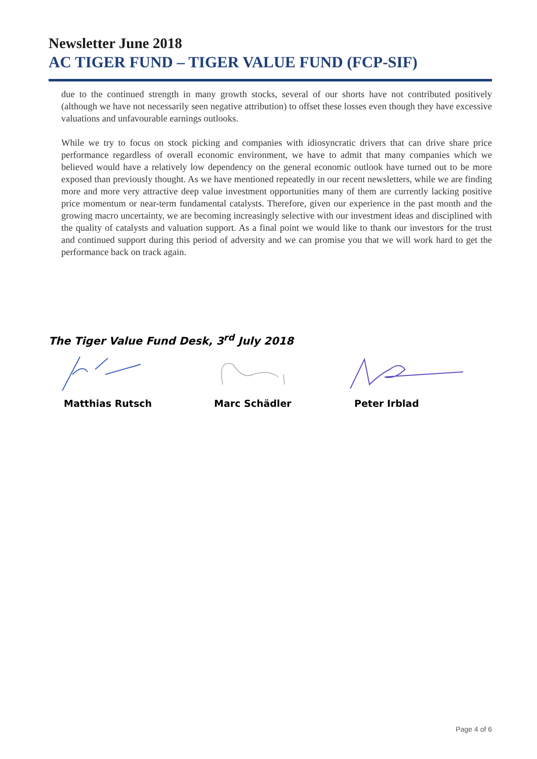Newsletter June 2018
AC TIGER FUND – TIGER VALUE FUND (FCP-SIF)
due to the continued strength in many growth stocks, several of our shorts have not contributed positively (although we have not necessarily seen negative attribution) to offset these losses even though they have excessive valuations and unfavourable earnings outlooks.
While we try to focus on stock picking and companies with idiosyncratic drivers that can drive share price performance regardless of overall economic environment, we have to admit that many companies which we believed would have a relatively low dependency on the general economic outlook have turned out to be more exposed than previously thought. As we have mentioned repeatedly in our recent newsletters, while we are finding more and more very attractive deep value investment opportunities many of them are currently lacking positive price momentum or near-term fundamental catalysts. Therefore, given our experience in the past month and the growing macro uncertainty, we are becoming increasingly selective with our investment ideas and disciplined with the quality of catalysts and valuation support. As a final point we would like to thank our investors for the trust and continued support during this period of adversity and we can promise you that we will work hard to get the performance back on track again.
The Tiger Value Fund Desk, 3<sup>rd</sup> July 2018
Matthias Rutsch Marc Schädler Peter Irblad
Page 4 of 6